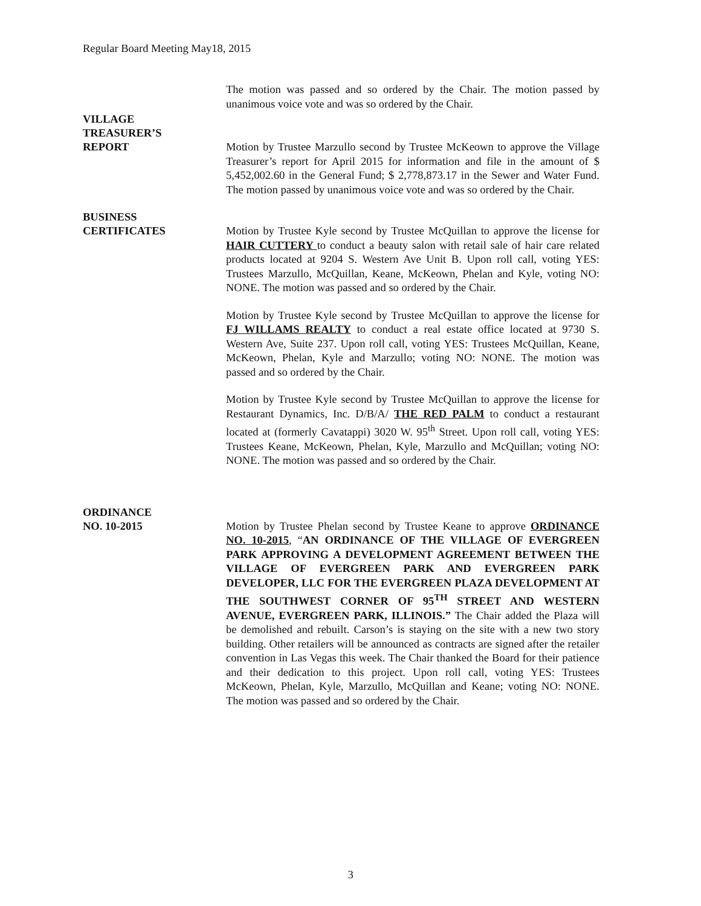Regular Board Meeting May18, 2015
The motion was passed and so ordered by the Chair. The motion passed by unanimous voice vote and was so ordered by the Chair.
VILLAGE
TREASURER’S
REPORT
Motion by Trustee Marzullo second by Trustee McKeown to approve the Village Treasurer’s report for April 2015 for information and file in the amount of $ 5,452,002.60 in the General Fund; $ 2,778,873.17 in the Sewer and Water Fund. The motion passed by unanimous voice vote and was so ordered by the Chair.
BUSINESS
CERTIFICATES
Motion by Trustee Kyle second by Trustee McQuillan to approve the license for HAIR CUTTERY to conduct a beauty salon with retail sale of hair care related products located at 9204 S. Western Ave Unit B. Upon roll call, voting YES: Trustees Marzullo, McQuillan, Keane, McKeown, Phelan and Kyle, voting NO: NONE. The motion was passed and so ordered by the Chair.
Motion by Trustee Kyle second by Trustee McQuillan to approve the license for FJ WILLAMS REALTY to conduct a real estate office located at 9730 S. Western Ave, Suite 237. Upon roll call, voting YES: Trustees McQuillan, Keane, McKeown, Phelan, Kyle and Marzullo; voting NO: NONE. The motion was passed and so ordered by the Chair.
Motion by Trustee Kyle second by Trustee McQuillan to approve the license for Restaurant Dynamics, Inc. D/B/A/ THE RED PALM to conduct a restaurant located at (formerly Cavatappi) 3020 W. 95<sup>th</sup> Street. Upon roll call, voting YES: Trustees Keane, McKeown, Phelan, Kyle, Marzullo and McQuillan; voting NO: NONE. The motion was passed and so ordered by the Chair.
ORDINANCE
NO. 10-2015
Motion by Trustee Phelan second by Trustee Keane to approve ORDINANCE NO. 10-2015, “AN ORDINANCE OF THE VILLAGE OF EVERGREEN PARK APPROVING A DEVELOPMENT AGREEMENT BETWEEN THE VILLAGE OF EVERGREEN PARK AND EVERGREEN PARK DEVELOPER, LLC FOR THE EVERGREEN PLAZA DEVELOPMENT AT THE SOUTHWEST CORNER OF 95<sup>TH</sup> STREET AND WESTERN AVENUE, EVERGREEN PARK, ILLINOIS.” The Chair added the Plaza will be demolished and rebuilt. Carson’s is staying on the site with a new two story building. Other retailers will be announced as contracts are signed after the retailer convention in Las Vegas this week. The Chair thanked the Board for their patience and their dedication to this project. Upon roll call, voting YES: Trustees McKeown, Phelan, Kyle, Marzullo, McQuillan and Keane; voting NO: NONE. The motion was passed and so ordered by the Chair.
3